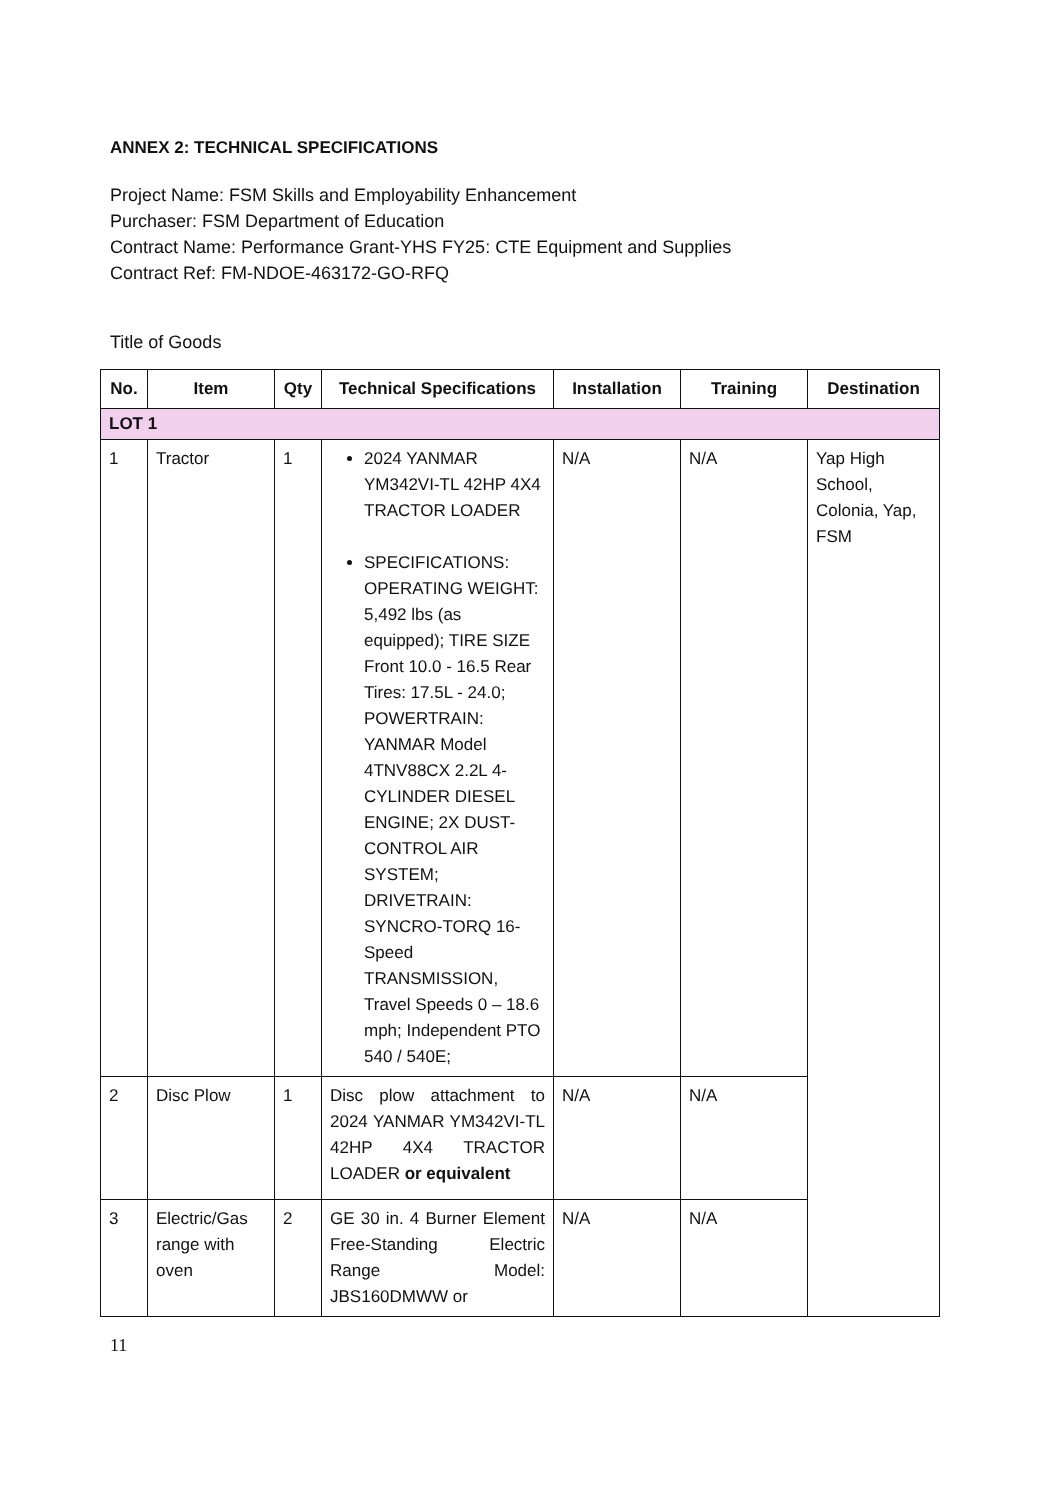ANNEX 2: TECHNICAL SPECIFICATIONS
Project Name: FSM Skills and Employability Enhancement
Purchaser: FSM Department of Education
Contract Name: Performance Grant-YHS FY25: CTE Equipment and Supplies
Contract Ref: FM-NDOE-463172-GO-RFQ
Title of Goods
| No. | Item | Qty | Technical Specifications | Installation | Training | Destination |
| --- | --- | --- | --- | --- | --- | --- |
| LOT 1 | | | | | | |
| 1 | Tractor | 1 | 2024 YANMAR YM342VI-TL 42HP 4X4 TRACTOR LOADER SPECIFICATIONS: OPERATING WEIGHT: 5,492 lbs (as equipped); TIRE SIZE Front 10.0 - 16.5 Rear Tires: 17.5L - 24.0; POWERTRAIN: YANMAR Model 4TNV88CX 2.2L 4-CYLINDER DIESEL ENGINE; 2X DUST-CONTROL AIR SYSTEM; DRIVETRAIN: SYNCRO-TORQ 16-Speed TRANSMISSION, Travel Speeds 0 – 18.6 mph; Independent PTO 540 / 540E; | N/A | N/A | Yap High School, Colonia, Yap, FSM |
| 2 | Disc Plow | 1 | Disc plow attachment to 2024 YANMAR YM342VI-TL 42HP 4X4 TRACTOR LOADER or equivalent | N/A | N/A | |
| 3 | Electric/Gas range with oven | 2 | GE 30 in. 4 Burner Element Free-Standing Electric Range Model: JBS160DMWW or | N/A | N/A | |
11